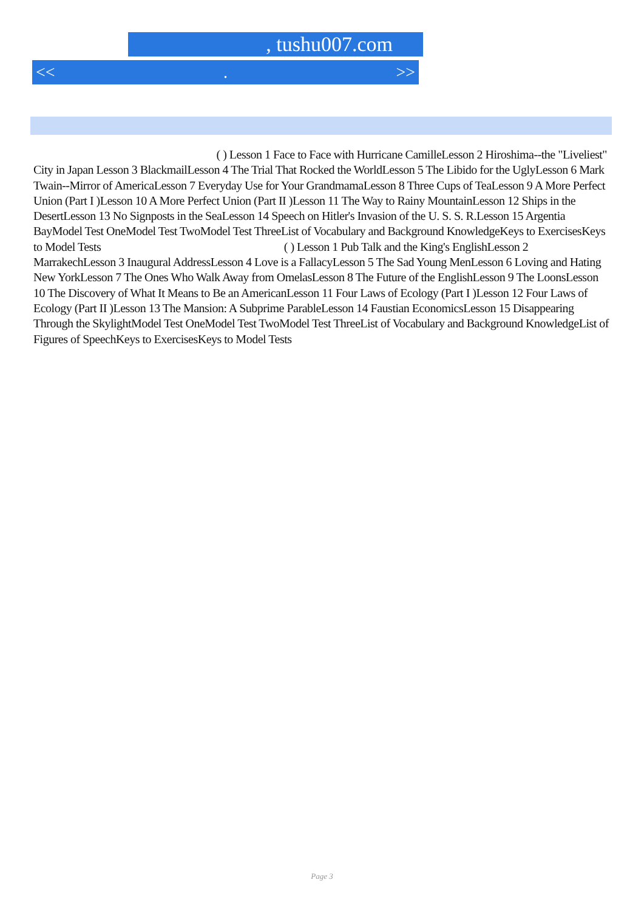, tushu007.com
<<. >>
( ) Lesson 1 Face to Face with Hurricane CamilleLesson 2 Hiroshima--the "Liveliest" City in Japan Lesson 3 BlackmailLesson 4 The Trial That Rocked the WorldLesson 5 The Libido for the UglyLesson 6 Mark Twain--Mirror of AmericaLesson 7 Everyday Use for Your GrandmamaLesson 8 Three Cups of TeaLesson 9 A More Perfect Union (Part I )Lesson 10 A More Perfect Union (Part II )Lesson 11 The Way to Rainy MountainLesson 12 Ships in the DesertLesson 13 No Signposts in the SeaLesson 14 Speech on Hitler's Invasion of the U. S. S. R.Lesson 15 Argentia BayModel Test OneModel Test TwoModel Test ThreeList of Vocabulary and Background KnowledgeKeys to ExercisesKeys to Model Tests ( ) Lesson 1 Pub Talk and the King's EnglishLesson 2 MarrakechLesson 3 Inaugural AddressLesson 4 Love is a FallacyLesson 5 The Sad Young MenLesson 6 Loving and Hating New YorkLesson 7 The Ones Who Walk Away from OmelasLesson 8 The Future of the EnglishLesson 9 The LoonsLesson 10 The Discovery of What It Means to Be an AmericanLesson 11 Four Laws of Ecology (Part I )Lesson 12 Four Laws of Ecology (Part II )Lesson 13 The Mansion: A Subprime ParableLesson 14 Faustian EconomicsLesson 15 Disappearing Through the SkylightModel Test OneModel Test TwoModel Test ThreeList of Vocabulary and Background KnowledgeList of Figures of SpeechKeys to ExercisesKeys to Model Tests
Page 3